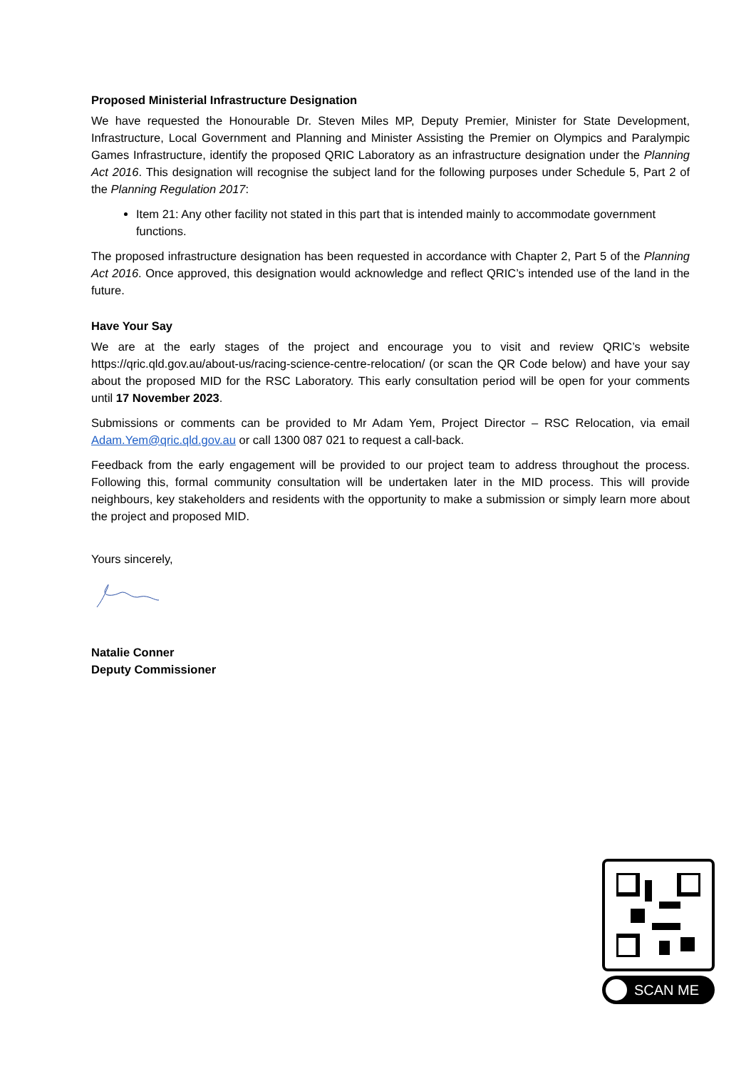Proposed Ministerial Infrastructure Designation
We have requested the Honourable Dr. Steven Miles MP, Deputy Premier, Minister for State Development, Infrastructure, Local Government and Planning and Minister Assisting the Premier on Olympics and Paralympic Games Infrastructure, identify the proposed QRIC Laboratory as an infrastructure designation under the Planning Act 2016. This designation will recognise the subject land for the following purposes under Schedule 5, Part 2 of the Planning Regulation 2017:
Item 21: Any other facility not stated in this part that is intended mainly to accommodate government functions.
The proposed infrastructure designation has been requested in accordance with Chapter 2, Part 5 of the Planning Act 2016. Once approved, this designation would acknowledge and reflect QRIC’s intended use of the land in the future.
Have Your Say
We are at the early stages of the project and encourage you to visit and review QRIC’s website https://qric.qld.gov.au/about-us/racing-science-centre-relocation/ (or scan the QR Code below) and have your say about the proposed MID for the RSC Laboratory. This early consultation period will be open for your comments until 17 November 2023.
Submissions or comments can be provided to Mr Adam Yem, Project Director – RSC Relocation, via email Adam.Yem@qric.qld.gov.au or call 1300 087 021 to request a call-back.
Feedback from the early engagement will be provided to our project team to address throughout the process. Following this, formal community consultation will be undertaken later in the MID process. This will provide neighbours, key stakeholders and residents with the opportunity to make a submission or simply learn more about the project and proposed MID.
Yours sincerely,
Natalie Conner
Deputy Commissioner
SCAN ME